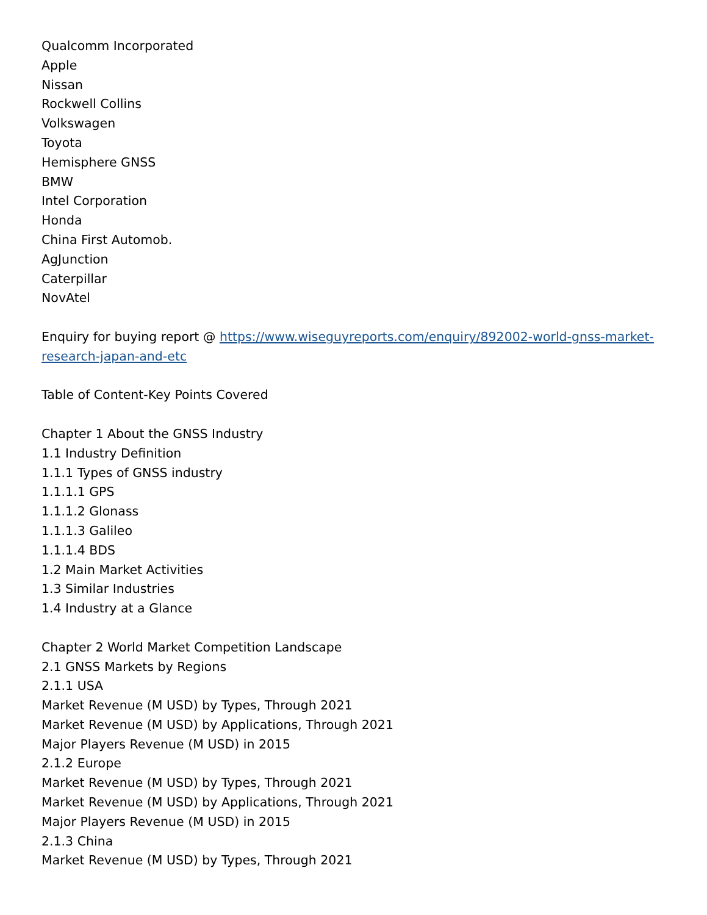Qualcomm Incorporated
Apple
Nissan
Rockwell Collins
Volkswagen
Toyota
Hemisphere GNSS
BMW
Intel Corporation
Honda
China First Automob.
AgJunction
Caterpillar
NovAtel
Enquiry for buying report @ https://www.wiseguyreports.com/enquiry/892002-world-gnss-market-research-japan-and-etc
Table of Content-Key Points Covered
Chapter 1 About the GNSS Industry
1.1 Industry Definition
1.1.1 Types of GNSS industry
1.1.1.1 GPS
1.1.1.2 Glonass
1.1.1.3 Galileo
1.1.1.4 BDS
1.2 Main Market Activities
1.3 Similar Industries
1.4 Industry at a Glance
Chapter 2 World Market Competition Landscape
2.1 GNSS Markets by Regions
2.1.1 USA
Market Revenue (M USD) by Types, Through 2021
Market Revenue (M USD) by Applications, Through 2021
Major Players Revenue (M USD) in 2015
2.1.2 Europe
Market Revenue (M USD) by Types, Through 2021
Market Revenue (M USD) by Applications, Through 2021
Major Players Revenue (M USD) in 2015
2.1.3 China
Market Revenue (M USD) by Types, Through 2021